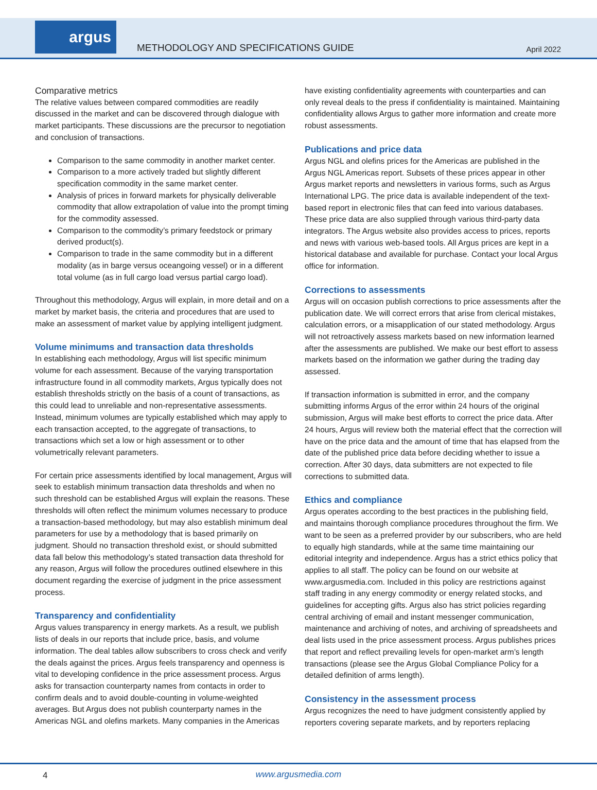argus
METHODOLOGY AND SPECIFICATIONS GUIDE
April 2022
Comparative metrics
The relative values between compared commodities are readily discussed in the market and can be discovered through dialogue with market participants. These discussions are the precursor to negotiation and conclusion of transactions.
Comparison to the same commodity in another market center.
Comparison to a more actively traded but slightly different specification commodity in the same market center.
Analysis of prices in forward markets for physically deliverable commodity that allow extrapolation of value into the prompt timing for the commodity assessed.
Comparison to the commodity’s primary feedstock or primary derived product(s).
Comparison to trade in the same commodity but in a different modality (as in barge versus oceangoing vessel) or in a different total volume (as in full cargo load versus partial cargo load).
Throughout this methodology, Argus will explain, in more detail and on a market by market basis, the criteria and procedures that are used to make an assessment of market value by applying intelligent judgment.
Volume minimums and transaction data thresholds
In establishing each methodology, Argus will list specific minimum volume for each assessment. Because of the varying transportation infrastructure found in all commodity markets, Argus typically does not establish thresholds strictly on the basis of a count of transactions, as this could lead to unreliable and non-representative assessments. Instead, minimum volumes are typically established which may apply to each transaction accepted, to the aggregate of transactions, to transactions which set a low or high assessment or to other volumetrically relevant parameters.
For certain price assessments identified by local management, Argus will seek to establish minimum transaction data thresholds and when no such threshold can be established Argus will explain the reasons. These thresholds will often reflect the minimum volumes necessary to produce a transaction-based methodology, but may also establish minimum deal parameters for use by a methodology that is based primarily on judgment. Should no transaction threshold exist, or should submitted data fall below this methodology’s stated transaction data threshold for any reason, Argus will follow the procedures outlined elsewhere in this document regarding the exercise of judgment in the price assessment process.
Transparency and confidentiality
Argus values transparency in energy markets. As a result, we publish lists of deals in our reports that include price, basis, and volume information. The deal tables allow subscribers to cross check and verify the deals against the prices. Argus feels transparency and openness is vital to developing confidence in the price assessment process. Argus asks for transaction counterparty names from contacts in order to confirm deals and to avoid double-counting in volume-weighted averages. But Argus does not publish counterparty names in the Americas NGL and olefins markets. Many companies in the Americas
have existing confidentiality agreements with counterparties and can only reveal deals to the press if confidentiality is maintained. Maintaining confidentiality allows Argus to gather more information and create more robust assessments.
Publications and price data
Argus NGL and olefins prices for the Americas are published in the Argus NGL Americas report. Subsets of these prices appear in other Argus market reports and newsletters in various forms, such as Argus International LPG. The price data is available independent of the text-based report in electronic files that can feed into various databases. These price data are also supplied through various third-party data integrators. The Argus website also provides access to prices, reports and news with various web-based tools. All Argus prices are kept in a historical database and available for purchase. Contact your local Argus office for information.
Corrections to assessments
Argus will on occasion publish corrections to price assessments after the publication date. We will correct errors that arise from clerical mistakes, calculation errors, or a misapplication of our stated methodology. Argus will not retroactively assess markets based on new information learned after the assessments are published. We make our best effort to assess markets based on the information we gather during the trading day assessed.
If transaction information is submitted in error, and the company submitting informs Argus of the error within 24 hours of the original submission, Argus will make best efforts to correct the price data. After 24 hours, Argus will review both the material effect that the correction will have on the price data and the amount of time that has elapsed from the date of the published price data before deciding whether to issue a correction. After 30 days, data submitters are not expected to file corrections to submitted data.
Ethics and compliance
Argus operates according to the best practices in the publishing field, and maintains thorough compliance procedures throughout the firm. We want to be seen as a preferred provider by our subscribers, who are held to equally high standards, while at the same time maintaining our editorial integrity and independence. Argus has a strict ethics policy that applies to all staff. The policy can be found on our website at www.argusmedia.com. Included in this policy are restrictions against staff trading in any energy commodity or energy related stocks, and guidelines for accepting gifts. Argus also has strict policies regarding central archiving of email and instant messenger communication, maintenance and archiving of notes, and archiving of spreadsheets and deal lists used in the price assessment process. Argus publishes prices that report and reflect prevailing levels for open-market arm’s length transactions (please see the Argus Global Compliance Policy for a detailed definition of arms length).
Consistency in the assessment process
Argus recognizes the need to have judgment consistently applied by reporters covering separate markets, and by reporters replacing
4
www.argusmedia.com